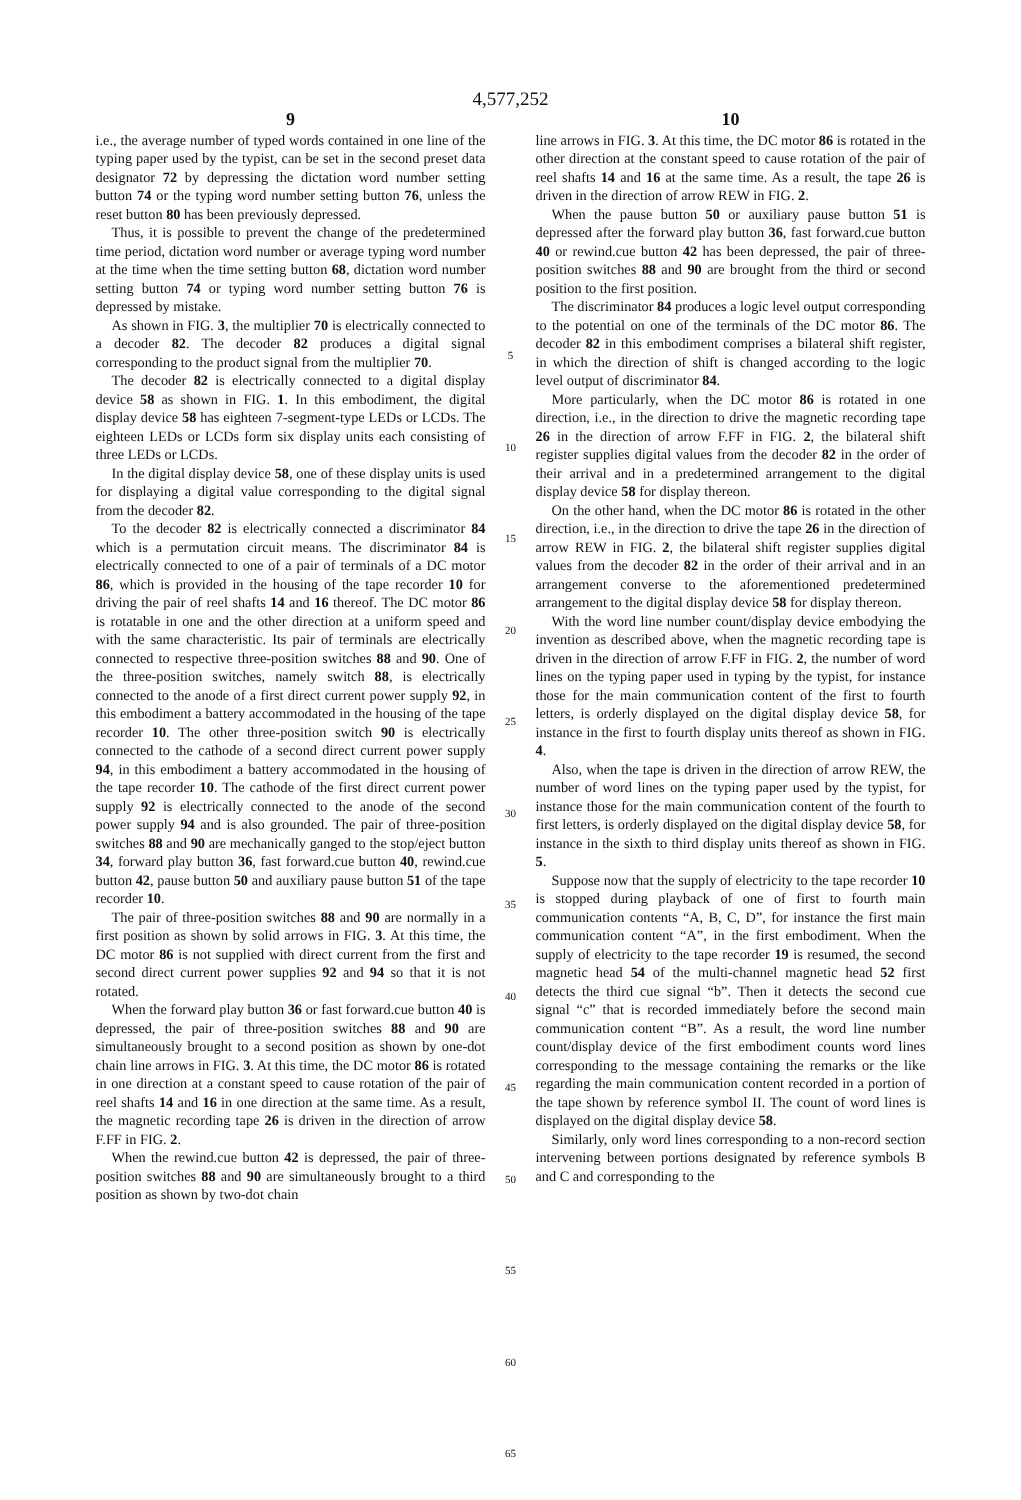4,577,252
9
i.e., the average number of typed words contained in one line of the typing paper used by the typist, can be set in the second preset data designator 72 by depressing the dictation word number setting button 74 or the typing word number setting button 76, unless the reset button 80 has been previously depressed.
Thus, it is possible to prevent the change of the predetermined time period, dictation word number or average typing word number at the time when the time setting button 68, dictation word number setting button 74 or typing word number setting button 76 is depressed by mistake.
As shown in FIG. 3, the multiplier 70 is electrically connected to a decoder 82. The decoder 82 produces a digital signal corresponding to the product signal from the multiplier 70.
The decoder 82 is electrically connected to a digital display device 58 as shown in FIG. 1. In this embodiment, the digital display device 58 has eighteen 7-segment-type LEDs or LCDs. The eighteen LEDs or LCDs form six display units each consisting of three LEDs or LCDs.
In the digital display device 58, one of these display units is used for displaying a digital value corresponding to the digital signal from the decoder 82.
To the decoder 82 is electrically connected a discriminator 84 which is a permutation circuit means. The discriminator 84 is electrically connected to one of a pair of terminals of a DC motor 86, which is provided in the housing of the tape recorder 10 for driving the pair of reel shafts 14 and 16 thereof. The DC motor 86 is rotatable in one and the other direction at a uniform speed and with the same characteristic. Its pair of terminals are electrically connected to respective three-position switches 88 and 90. One of the three-position switches, namely switch 88, is electrically connected to the anode of a first direct current power supply 92, in this embodiment a battery accommodated in the housing of the tape recorder 10. The other three-position switch 90 is electrically connected to the cathode of a second direct current power supply 94, in this embodiment a battery accommodated in the housing of the tape recorder 10. The cathode of the first direct current power supply 92 is electrically connected to the anode of the second power supply 94 and is also grounded. The pair of three-position switches 88 and 90 are mechanically ganged to the stop/eject button 34, forward play button 36, fast forward.cue button 40, rewind.cue button 42, pause button 50 and auxiliary pause button 51 of the tape recorder 10.
The pair of three-position switches 88 and 90 are normally in a first position as shown by solid arrows in FIG. 3. At this time, the DC motor 86 is not supplied with direct current from the first and second direct current power supplies 92 and 94 so that it is not rotated.
When the forward play button 36 or fast forward.cue button 40 is depressed, the pair of three-position switches 88 and 90 are simultaneously brought to a second position as shown by one-dot chain line arrows in FIG. 3. At this time, the DC motor 86 is rotated in one direction at a constant speed to cause rotation of the pair of reel shafts 14 and 16 in one direction at the same time. As a result, the magnetic recording tape 26 is driven in the direction of arrow F.FF in FIG. 2.
When the rewind.cue button 42 is depressed, the pair of three-position switches 88 and 90 are simultaneously brought to a third position as shown by two-dot chain
5
10
15
20
25
30
35
40
45
50
55
60
65
10
line arrows in FIG. 3. At this time, the DC motor 86 is rotated in the other direction at the constant speed to cause rotation of the pair of reel shafts 14 and 16 at the same time. As a result, the tape 26 is driven in the direction of arrow REW in FIG. 2.
When the pause button 50 or auxiliary pause button 51 is depressed after the forward play button 36, fast forward.cue button 40 or rewind.cue button 42 has been depressed, the pair of three-position switches 88 and 90 are brought from the third or second position to the first position.
The discriminator 84 produces a logic level output corresponding to the potential on one of the terminals of the DC motor 86. The decoder 82 in this embodiment comprises a bilateral shift register, in which the direction of shift is changed according to the logic level output of discriminator 84.
More particularly, when the DC motor 86 is rotated in one direction, i.e., in the direction to drive the magnetic recording tape 26 in the direction of arrow F.FF in FIG. 2, the bilateral shift register supplies digital values from the decoder 82 in the order of their arrival and in a predetermined arrangement to the digital display device 58 for display thereon.
On the other hand, when the DC motor 86 is rotated in the other direction, i.e., in the direction to drive the tape 26 in the direction of arrow REW in FIG. 2, the bilateral shift register supplies digital values from the decoder 82 in the order of their arrival and in an arrangement converse to the aforementioned predetermined arrangement to the digital display device 58 for display thereon.
With the word line number count/display device embodying the invention as described above, when the magnetic recording tape is driven in the direction of arrow F.FF in FIG. 2, the number of word lines on the typing paper used in typing by the typist, for instance those for the main communication content of the first to fourth letters, is orderly displayed on the digital display device 58, for instance in the first to fourth display units thereof as shown in FIG. 4.
Also, when the tape is driven in the direction of arrow REW, the number of word lines on the typing paper used by the typist, for instance those for the main communication content of the fourth to first letters, is orderly displayed on the digital display device 58, for instance in the sixth to third display units thereof as shown in FIG. 5.
Suppose now that the supply of electricity to the tape recorder 10 is stopped during playback of one of first to fourth main communication contents “A, B, C, D”, for instance the first main communication content “A”, in the first embodiment. When the supply of electricity to the tape recorder 19 is resumed, the second magnetic head 54 of the multi-channel magnetic head 52 first detects the third cue signal “b”. Then it detects the second cue signal “c” that is recorded immediately before the second main communication content “B”. As a result, the word line number count/display device of the first embodiment counts word lines corresponding to the message containing the remarks or the like regarding the main communication content recorded in a portion of the tape shown by reference symbol II. The count of word lines is displayed on the digital display device 58.
Similarly, only word lines corresponding to a non-record section intervening between portions designated by reference symbols B and C and corresponding to the